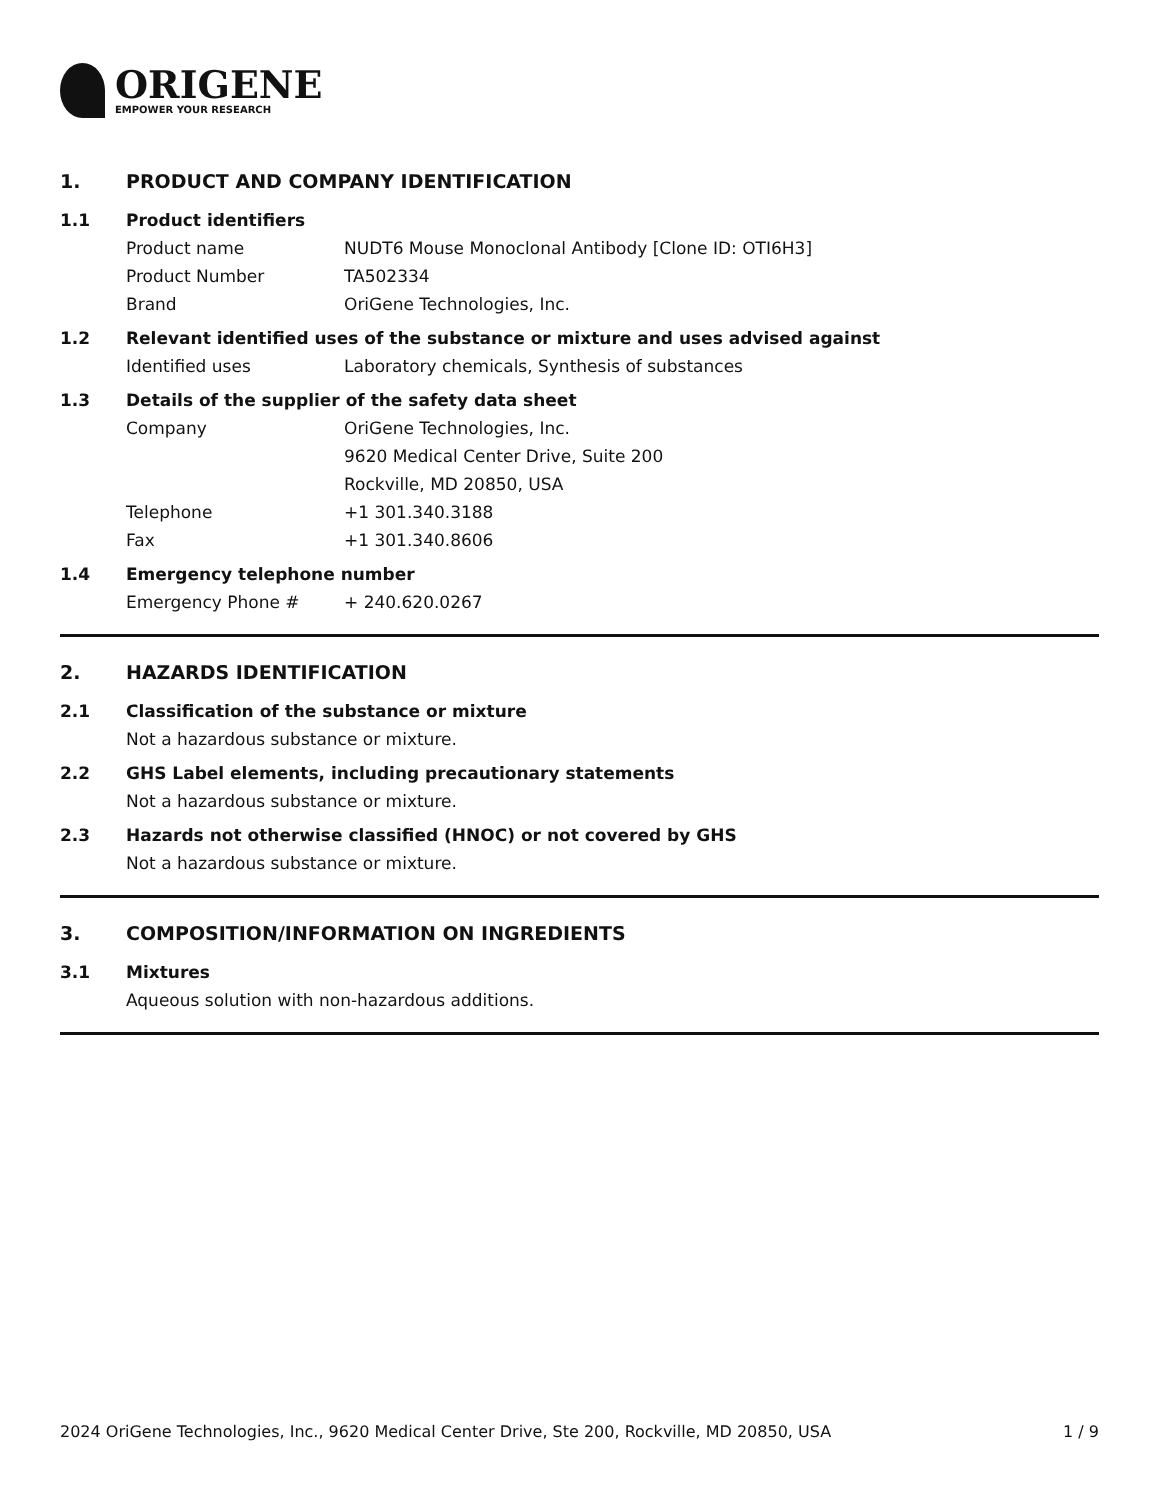ORIGENE
EMPOWER YOUR RESEARCH
1. PRODUCT AND COMPANY IDENTIFICATION
1.1 Product identifiers
Product name NUDT6 Mouse Monoclonal Antibody [Clone ID: OTI6H3]
Product Number TA502334
Brand OriGene Technologies, Inc.
1.2 Relevant identified uses of the substance or mixture and uses advised against
Identified uses Laboratory chemicals, Synthesis of substances
1.3 Details of the supplier of the safety data sheet
Company OriGene Technologies, Inc.
9620 Medical Center Drive, Suite 200
Rockville, MD 20850, USA
Telephone +1 301.340.3188
Fax +1 301.340.8606
1.4 Emergency telephone number
Emergency Phone # + 240.620.0267
2. HAZARDS IDENTIFICATION
2.1 Classification of the substance or mixture
Not a hazardous substance or mixture.
2.2 GHS Label elements, including precautionary statements
Not a hazardous substance or mixture.
2.3 Hazards not otherwise classified (HNOC) or not covered by GHS
Not a hazardous substance or mixture.
3. COMPOSITION/INFORMATION ON INGREDIENTS
3.1 Mixtures
Aqueous solution with non-hazardous additions.
2024 OriGene Technologies, Inc., 9620 Medical Center Drive, Ste 200, Rockville, MD 20850, USA 1 / 9